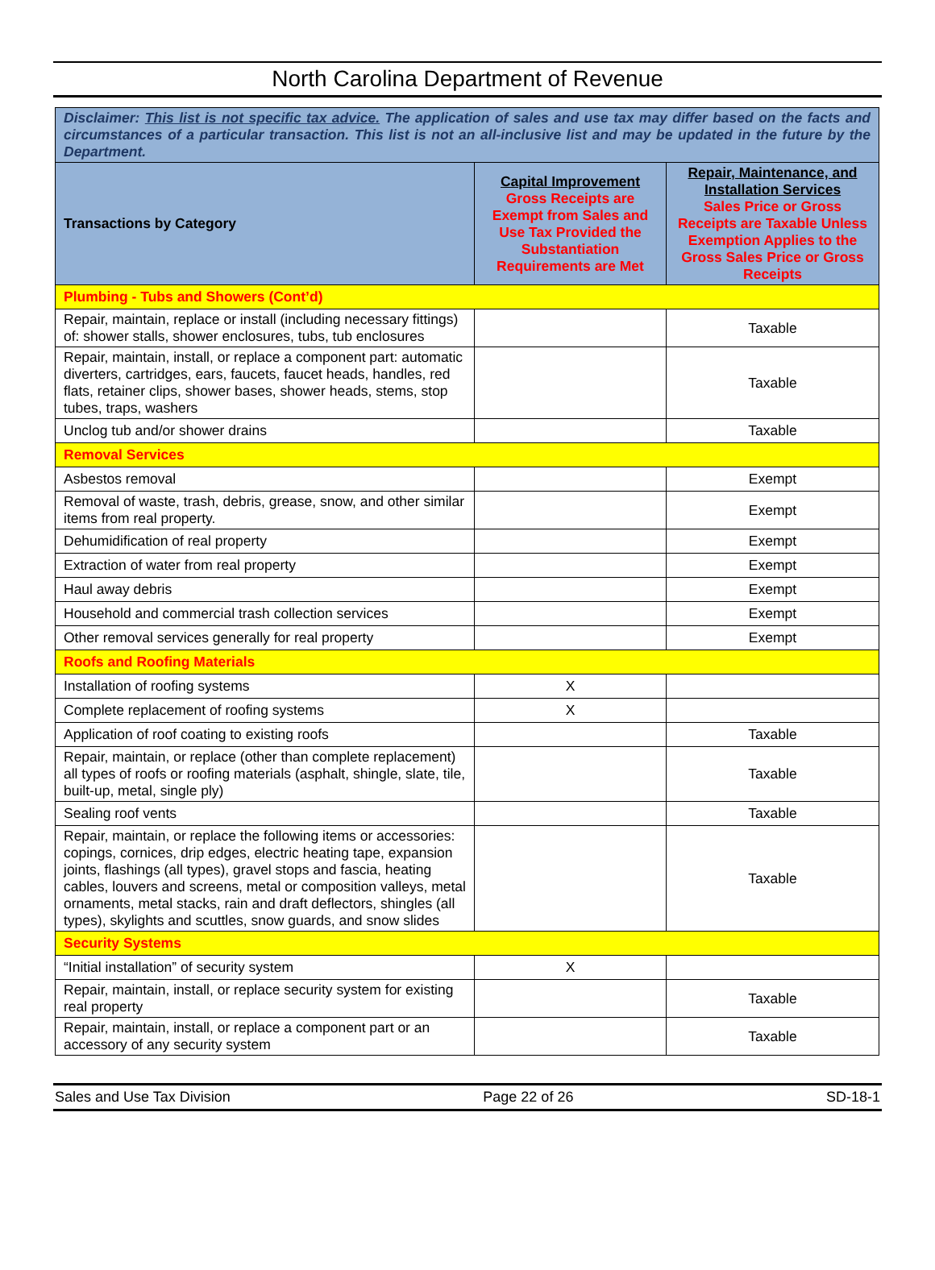North Carolina Department of Revenue
| Disclaimer: This list is not specific tax advice. The application of sales and use tax may differ based on the facts and circumstances of a particular transaction. This list is not an all-inclusive list and may be updated in the future by the Department. | | |
| Transactions by Category | Capital Improvement Gross Receipts are Exempt from Sales and Use Tax Provided the Substantiation Requirements are Met | Repair, Maintenance, and Installation Services Sales Price or Gross Receipts are Taxable Unless Exemption Applies to the Gross Sales Price or Gross Receipts |
| Plumbing - Tubs and Showers (Cont’d) | | |
| Repair, maintain, replace or install (including necessary fittings) of: shower stalls, shower enclosures, tubs, tub enclosures | | Taxable |
| Repair, maintain, install, or replace a component part: automatic diverters, cartridges, ears, faucets, faucet heads, handles, red flats, retainer clips, shower bases, shower heads, stems, stop tubes, traps, washers | | Taxable |
| Unclog tub and/or shower drains | | Taxable |
| Removal Services | | |
| Asbestos removal | | Exempt |
| Removal of waste, trash, debris, grease, snow, and other similar items from real property. | | Exempt |
| Dehumidification of real property | | Exempt |
| Extraction of water from real property | | Exempt |
| Haul away debris | | Exempt |
| Household and commercial trash collection services | | Exempt |
| Other removal services generally for real property | | Exempt |
| Roofs and Roofing Materials | | |
| Installation of roofing systems | X | |
| Complete replacement of roofing systems | X | |
| Application of roof coating to existing roofs | | Taxable |
| Repair, maintain, or replace (other than complete replacement) all types of roofs or roofing materials (asphalt, shingle, slate, tile, built-up, metal, single ply) | | Taxable |
| Sealing roof vents | | Taxable |
| Repair, maintain, or replace the following items or accessories: copings, cornices, drip edges, electric heating tape, expansion joints, flashings (all types), gravel stops and fascia, heating cables, louvers and screens, metal or composition valleys, metal ornaments, metal stacks, rain and draft deflectors, shingles (all types), skylights and scuttles, snow guards, and snow slides | | Taxable |
| Security Systems | | |
| “Initial installation” of security system | X | |
| Repair, maintain, install, or replace security system for existing real property | | Taxable |
| Repair, maintain, install, or replace a component part or an accessory of any security system | | Taxable |
Sales and Use Tax Division Page 22 of 26 SD-18-1